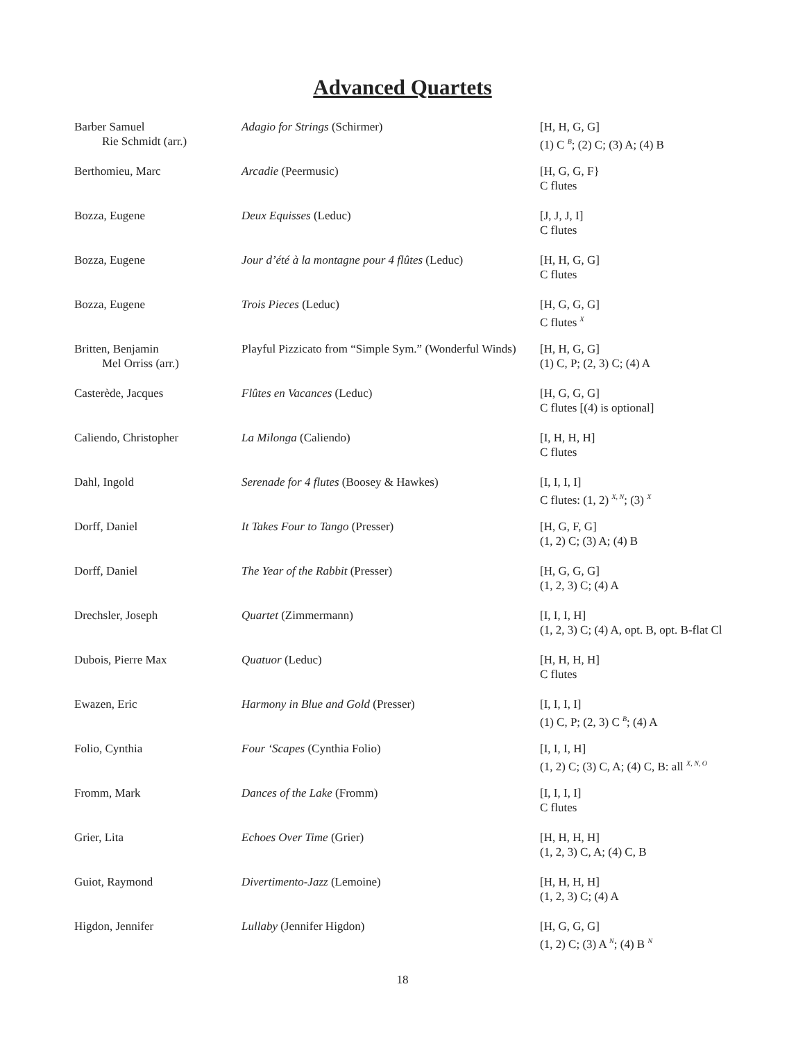Advanced Quartets
| Barber Samuel Rie Schmidt (arr.) | Adagio for Strings (Schirmer) | [H, H, G, G] (1) C <sup>B</sup>; (2) C; (3) A; (4) B |
| Berthomieu, Marc | Arcadie (Peermusic) | [H, G, G, F} C flutes |
| Bozza, Eugene | Deux Equisses (Leduc) | [J, J, J, I] C flutes |
| Bozza, Eugene | Jour d’été à la montagne pour 4 flûtes (Leduc) | [H, H, G, G] C flutes |
| Bozza, Eugene | Trois Pieces (Leduc) | [H, G, G, G] C flutes <sup>X</sup> |
| Britten, Benjamin Mel Orriss (arr.) | Playful Pizzicato from “Simple Sym.” (Wonderful Winds) | [H, H, G, G] (1) C, P; (2, 3) C; (4) A |
| Casterède, Jacques | Flûtes en Vacances (Leduc) | [H, G, G, G] C flutes [(4) is optional] |
| Caliendo, Christopher | La Milonga (Caliendo) | [I, H, H, H] C flutes |
| Dahl, Ingold | Serenade for 4 flutes (Boosey & Hawkes) | [I, I, I, I] C flutes: (1, 2) <sup>X, N</sup>; (3) <sup>X</sup> |
| Dorff, Daniel | It Takes Four to Tango (Presser) | [H, G, F, G] (1, 2) C; (3) A; (4) B |
| Dorff, Daniel | The Year of the Rabbit (Presser) | [H, G, G, G] (1, 2, 3) C; (4) A |
| Drechsler, Joseph | Quartet (Zimmermann) | [I, I, I, H] (1, 2, 3) C; (4) A, opt. B, opt. B-flat Cl |
| Dubois, Pierre Max | Quatuor (Leduc) | [H, H, H, H] C flutes |
| Ewazen, Eric | Harmony in Blue and Gold (Presser) | [I, I, I, I] (1) C, P; (2, 3) C <sup>B</sup>; (4) A |
| Folio, Cynthia | Four ‘Scapes (Cynthia Folio) | [I, I, I, H] (1, 2) C; (3) C, A; (4) C, B: all <sup>X, N, O</sup> |
| Fromm, Mark | Dances of the Lake (Fromm) | [I, I, I, I] C flutes |
| Grier, Lita | Echoes Over Time (Grier) | [H, H, H, H] (1, 2, 3) C, A; (4) C, B |
| Guiot, Raymond | Divertimento-Jazz (Lemoine) | [H, H, H, H] (1, 2, 3) C; (4) A |
| Higdon, Jennifer | Lullaby (Jennifer Higdon) | [H, G, G, G] (1, 2) C; (3) A <sup>N</sup>; (4) B <sup>N</sup> |
18